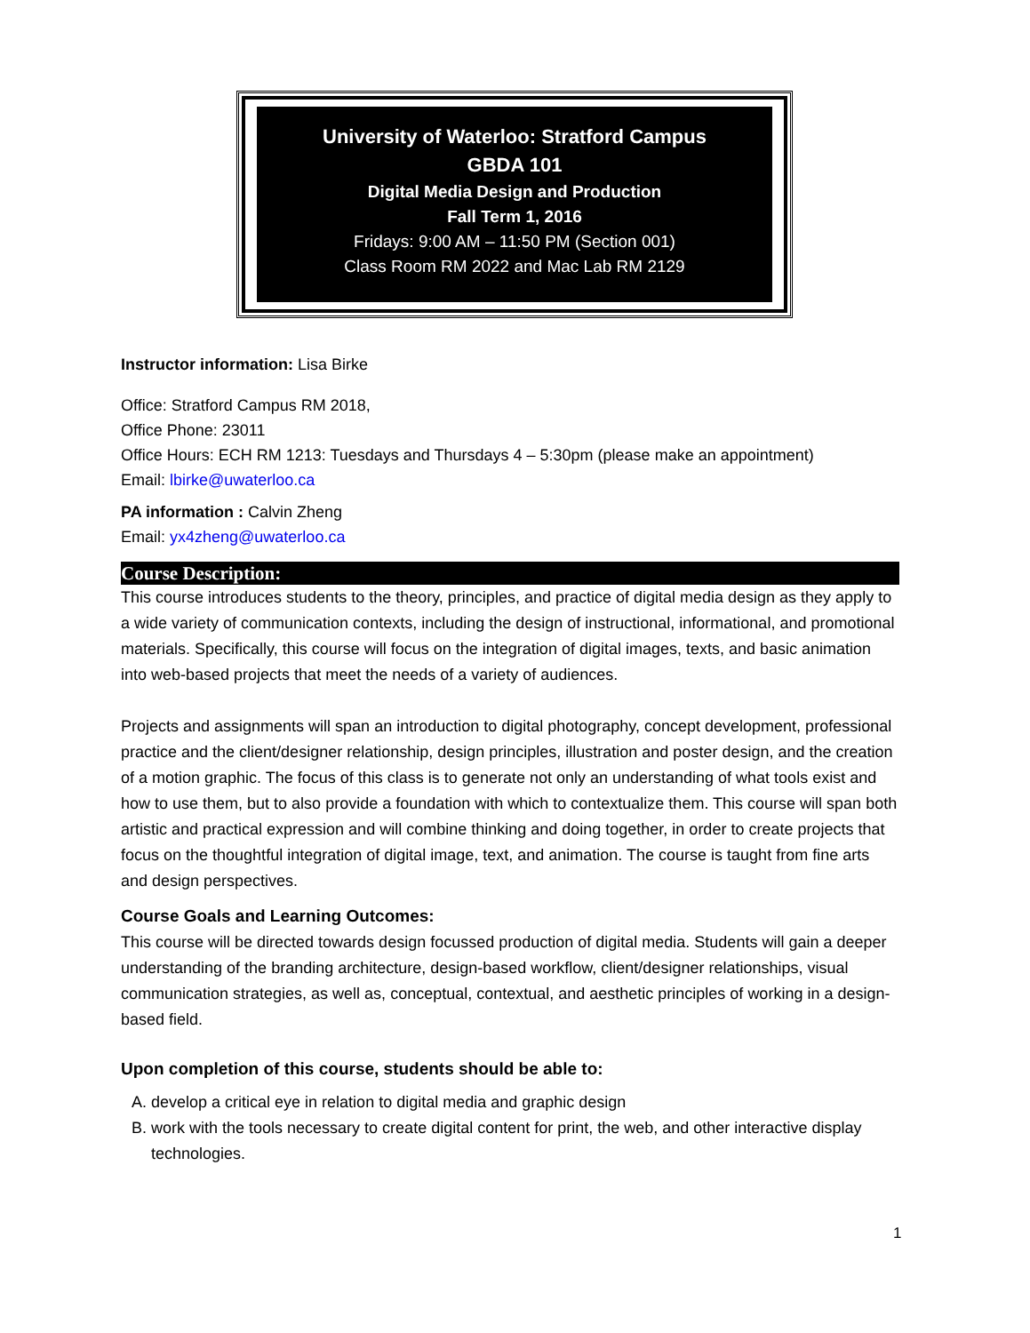University of Waterloo: Stratford Campus
GBDA 101
Digital Media Design and Production
Fall Term 1, 2016
Fridays: 9:00 AM – 11:50 PM (Section 001)
Class Room RM 2022 and Mac Lab RM 2129
Instructor information: Lisa Birke
Office: Stratford Campus RM 2018,
Office Phone: 23011
Office Hours: ECH RM 1213: Tuesdays and Thursdays 4 – 5:30pm (please make an appointment)
Email: lbirke@uwaterloo.ca
PA information : Calvin Zheng
Email: yx4zheng@uwaterloo.ca
Course Description:
This course introduces students to the theory, principles, and practice of digital media design as they apply to a wide variety of communication contexts, including the design of instructional, informational, and promotional materials. Specifically, this course will focus on the integration of digital images, texts, and basic animation into web-based projects that meet the needs of a variety of audiences.
Projects and assignments will span an introduction to digital photography, concept development, professional practice and the client/designer relationship, design principles, illustration and poster design, and the creation of a motion graphic. The focus of this class is to generate not only an understanding of what tools exist and how to use them, but to also provide a foundation with which to contextualize them. This course will span both artistic and practical expression and will combine thinking and doing together, in order to create projects that focus on the thoughtful integration of digital image, text, and animation. The course is taught from fine arts and design perspectives.
Course Goals and Learning Outcomes:
This course will be directed towards design focussed production of digital media. Students will gain a deeper understanding of the branding architecture, design-based workflow, client/designer relationships, visual communication strategies, as well as, conceptual, contextual, and aesthetic principles of working in a design-based field.
Upon completion of this course, students should be able to:
A. develop a critical eye in relation to digital media and graphic design
B. work with the tools necessary to create digital content for print, the web, and other interactive display technologies.
1